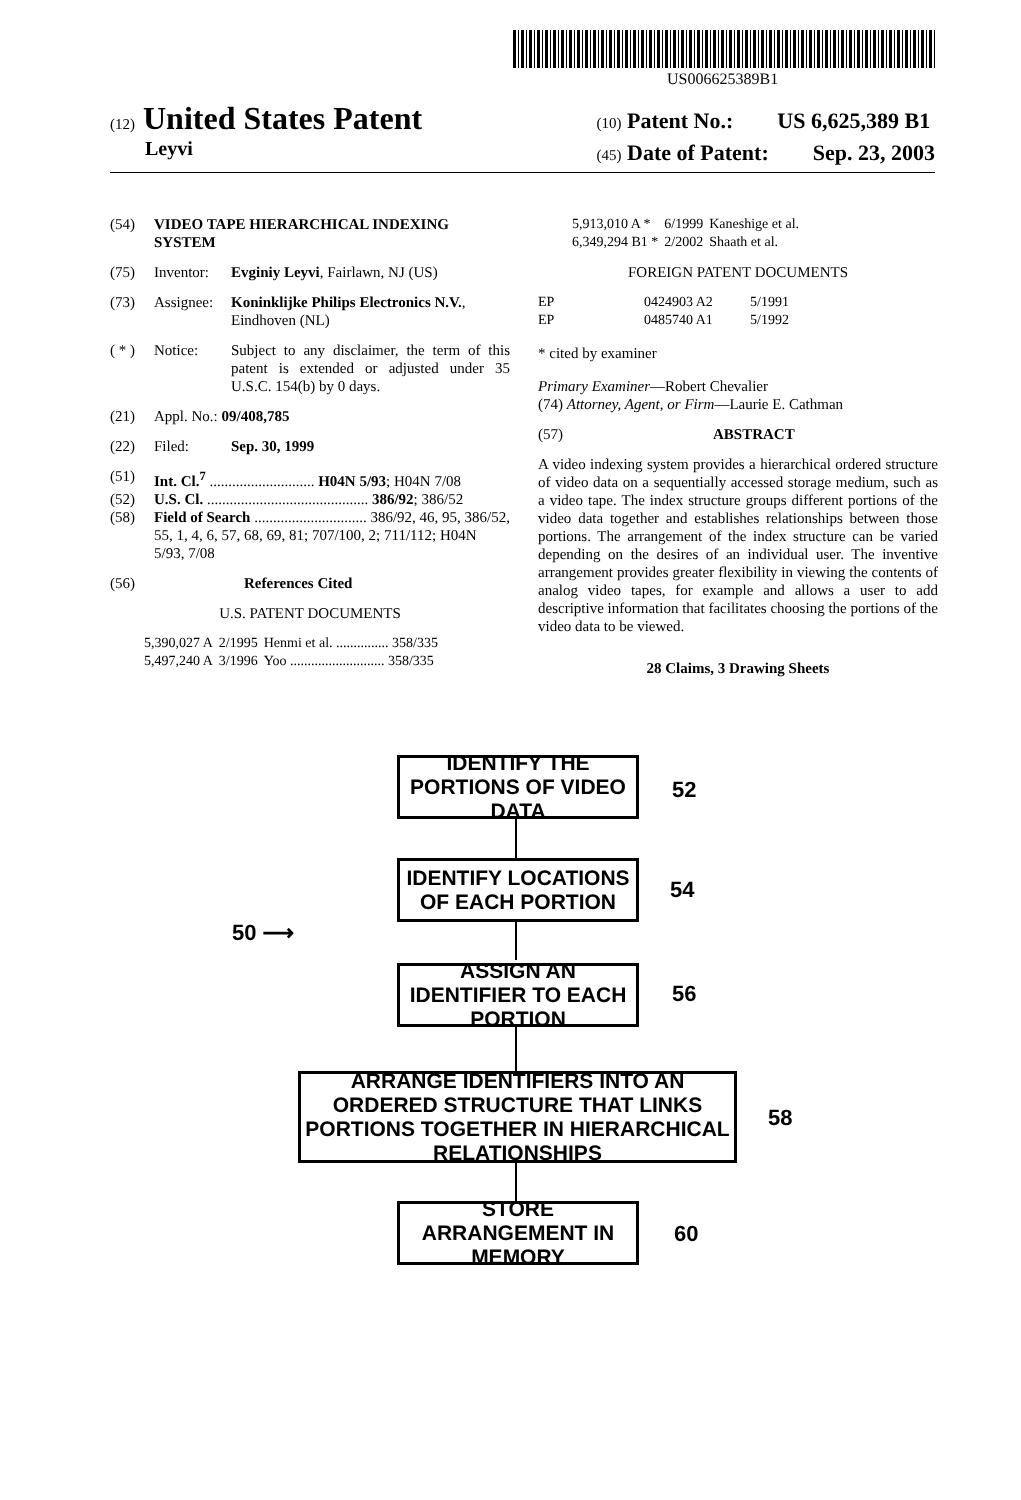US006625389B1
(12) United States Patent
Leyvi
(10) Patent No.: US 6,625,389 B1
(45) Date of Patent: Sep. 23, 2003
(54) VIDEO TAPE HIERARCHICAL INDEXING SYSTEM
(75) Inventor: Evginiy Leyvi, Fairlawn, NJ (US)
(73) Assignee: Koninklijke Philips Electronics N.V., Eindhoven (NL)
( * ) Notice: Subject to any disclaimer, the term of this patent is extended or adjusted under 35 U.S.C. 154(b) by 0 days.
(21) Appl. No.: 09/408,785
(22) Filed: Sep. 30, 1999
(51) Int. Cl.<sup>7</sup> ............................ H04N 5/93; H04N 7/08
(52) U.S. Cl. ........................................... 386/92; 386/52
(58) Field of Search .............................. 386/92, 46, 95, 386/52, 55, 1, 4, 6, 57, 68, 69, 81; 707/100, 2; 711/112; H04N 5/93, 7/08
(56) References Cited
U.S. PATENT DOCUMENTS
| 5,390,027 A | 2/1995 | Henmi et al. ............... 358/335 |
| 5,497,240 A | 3/1996 | Yoo ........................... 358/335 |
| 5,913,010 A * | 6/1999 | Kaneshige et al. |
| 6,349,294 B1 * | 2/2002 | Shaath et al. |
FOREIGN PATENT DOCUMENTS
| EP | 0424903 A2 | 5/1991 |
| EP | 0485740 A1 | 5/1992 |
* cited by examiner
Primary Examiner—Robert Chevalier
(74) Attorney, Agent, or Firm—Laurie E. Cathman
(57) ABSTRACT
A video indexing system provides a hierarchical ordered structure of video data on a sequentially accessed storage medium, such as a video tape. The index structure groups different portions of the video data together and establishes relationships between those portions. The arrangement of the index structure can be varied depending on the desires of an individual user. The inventive arrangement provides greater flexibility in viewing the contents of analog video tapes, for example and allows a user to add descriptive information that facilitates choosing the portions of the video data to be viewed.
28 Claims, 3 Drawing Sheets
IDENTIFY THE PORTIONS OF VIDEO DATA
52
IDENTIFY LOCATIONS OF EACH PORTION
54
50 ⟶
ASSIGN AN IDENTIFIER TO EACH PORTION
56
ARRANGE IDENTIFIERS INTO AN ORDERED STRUCTURE THAT LINKS PORTIONS TOGETHER IN HIERARCHICAL RELATIONSHIPS
58
STORE ARRANGEMENT IN MEMORY
60